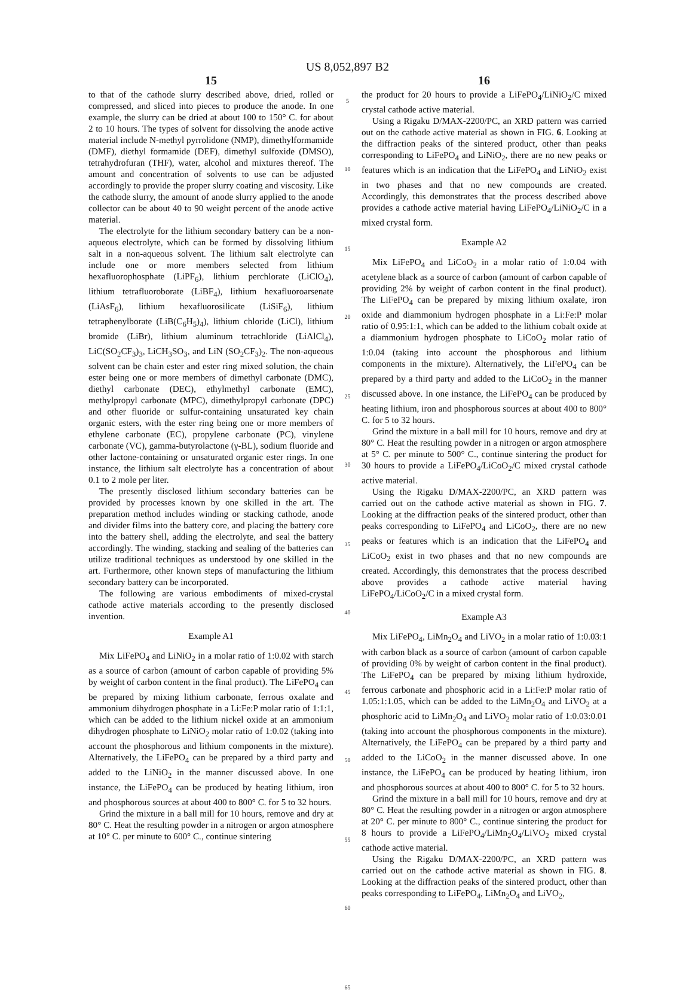US 8,052,897 B2
15
to that of the cathode slurry described above, dried, rolled or compressed, and sliced into pieces to produce the anode. In one example, the slurry can be dried at about 100 to 150° C. for about 2 to 10 hours. The types of solvent for dissolving the anode active material include N-methyl pyrrolidone (NMP), dimethylformamide (DMF), diethyl formamide (DEF), dimethyl sulfoxide (DMSO), tetrahydrofuran (THF), water, alcohol and mixtures thereof. The amount and concentration of solvents to use can be adjusted accordingly to provide the proper slurry coating and viscosity. Like the cathode slurry, the amount of anode slurry applied to the anode collector can be about 40 to 90 weight percent of the anode active material.
The electrolyte for the lithium secondary battery can be a non-aqueous electrolyte, which can be formed by dissolving lithium salt in a non-aqueous solvent. The lithium salt electrolyte can include one or more members selected from lithium hexafluorophosphate (LiPF<sub>6</sub>), lithium perchlorate (LiClO<sub>4</sub>), lithium tetrafluoroborate (LiBF<sub>4</sub>), lithium hexafluoroarsenate (LiAsF<sub>6</sub>), lithium hexafluorosilicate (LiSiF<sub>6</sub>), lithium tetraphenylborate (LiB(C<sub>6</sub>H<sub>5</sub>)<sub>4</sub>), lithium chloride (LiCl), lithium bromide (LiBr), lithium aluminum tetrachloride (LiAlCl<sub>4</sub>), LiC(SO<sub>2</sub>CF<sub>3</sub>)<sub>3</sub>, LiCH<sub>3</sub>SO<sub>3</sub>, and LiN (SO<sub>2</sub>CF<sub>3</sub>)<sub>2</sub>. The non-aqueous solvent can be chain ester and ester ring mixed solution, the chain ester being one or more members of dimethyl carbonate (DMC), diethyl carbonate (DEC), ethylmethyl carbonate (EMC), methylpropyl carbonate (MPC), dimethylpropyl carbonate (DPC) and other fluoride or sulfur-containing unsaturated key chain organic esters, with the ester ring being one or more members of ethylene carbonate (EC), propylene carbonate (PC), vinylene carbonate (VC), gamma-butyrolactone (γ-BL), sodium fluoride and other lactone-containing or unsaturated organic ester rings. In one instance, the lithium salt electrolyte has a concentration of about 0.1 to 2 mole per liter.
The presently disclosed lithium secondary batteries can be provided by processes known by one skilled in the art. The preparation method includes winding or stacking cathode, anode and divider films into the battery core, and placing the battery core into the battery shell, adding the electrolyte, and seal the battery accordingly. The winding, stacking and sealing of the batteries can utilize traditional techniques as understood by one skilled in the art. Furthermore, other known steps of manufacturing the lithium secondary battery can be incorporated.
The following are various embodiments of mixed-crystal cathode active materials according to the presently disclosed invention.
Example A1
Mix LiFePO<sub>4</sub> and LiNiO<sub>2</sub> in a molar ratio of 1:0.02 with starch as a source of carbon (amount of carbon capable of providing 5% by weight of carbon content in the final product). The LiFePO<sub>4</sub> can be prepared by mixing lithium carbonate, ferrous oxalate and ammonium dihydrogen phosphate in a Li:Fe:P molar ratio of 1:1:1, which can be added to the lithium nickel oxide at an ammonium dihydrogen phosphate to LiNiO<sub>2</sub> molar ratio of 1:0.02 (taking into account the phosphorous and lithium components in the mixture). Alternatively, the LiFePO<sub>4</sub> can be prepared by a third party and added to the LiNiO<sub>2</sub> in the manner discussed above. In one instance, the LiFePO<sub>4</sub> can be produced by heating lithium, iron and phosphorous sources at about 400 to 800° C. for 5 to 32 hours.
Grind the mixture in a ball mill for 10 hours, remove and dry at 80° C. Heat the resulting powder in a nitrogen or argon atmosphere at 10° C. per minute to 600° C., continue sintering
5
10
15
20
25
30
35
40
45
50
55
60
65
16
the product for 20 hours to provide a LiFePO<sub>4</sub>/LiNiO<sub>2</sub>/C mixed crystal cathode active material.
Using a Rigaku D/MAX-2200/PC, an XRD pattern was carried out on the cathode active material as shown in FIG. 6. Looking at the diffraction peaks of the sintered product, other than peaks corresponding to LiFePO<sub>4</sub> and LiNiO<sub>2</sub>, there are no new peaks or features which is an indication that the LiFePO<sub>4</sub> and LiNiO<sub>2</sub> exist in two phases and that no new compounds are created. Accordingly, this demonstrates that the process described above provides a cathode active material having LiFePO<sub>4</sub>/LiNiO<sub>2</sub>/C in a mixed crystal form.
Example A2
Mix LiFePO<sub>4</sub> and LiCoO<sub>2</sub> in a molar ratio of 1:0.04 with acetylene black as a source of carbon (amount of carbon capable of providing 2% by weight of carbon content in the final product). The LiFePO<sub>4</sub> can be prepared by mixing lithium oxalate, iron oxide and diammonium hydrogen phosphate in a Li:Fe:P molar ratio of 0.95:1:1, which can be added to the lithium cobalt oxide at a diammonium hydrogen phosphate to LiCoO<sub>2</sub> molar ratio of 1:0.04 (taking into account the phosphorous and lithium components in the mixture). Alternatively, the LiFePO<sub>4</sub> can be prepared by a third party and added to the LiCoO<sub>2</sub> in the manner discussed above. In one instance, the LiFePO<sub>4</sub> can be produced by heating lithium, iron and phosphorous sources at about 400 to 800° C. for 5 to 32 hours.
Grind the mixture in a ball mill for 10 hours, remove and dry at 80° C. Heat the resulting powder in a nitrogen or argon atmosphere at 5° C. per minute to 500° C., continue sintering the product for 30 hours to provide a LiFePO<sub>4</sub>/LiCoO<sub>2</sub>/C mixed crystal cathode active material.
Using the Rigaku D/MAX-2200/PC, an XRD pattern was carried out on the cathode active material as shown in FIG. 7. Looking at the diffraction peaks of the sintered product, other than peaks corresponding to LiFePO<sub>4</sub> and LiCoO<sub>2</sub>, there are no new peaks or features which is an indication that the LiFePO<sub>4</sub> and LiCoO<sub>2</sub> exist in two phases and that no new compounds are created. Accordingly, this demonstrates that the process described above provides a cathode active material having LiFePO<sub>4</sub>/LiCoO<sub>2</sub>/C in a mixed crystal form.
Example A3
Mix LiFePO<sub>4</sub>, LiMn<sub>2</sub>O<sub>4</sub> and LiVO<sub>2</sub> in a molar ratio of 1:0.03:1 with carbon black as a source of carbon (amount of carbon capable of providing 0% by weight of carbon content in the final product). The LiFePO<sub>4</sub> can be prepared by mixing lithium hydroxide, ferrous carbonate and phosphoric acid in a Li:Fe:P molar ratio of 1.05:1:1.05, which can be added to the LiMn<sub>2</sub>O<sub>4</sub> and LiVO<sub>2</sub> at a phosphoric acid to LiMn<sub>2</sub>O<sub>4</sub> and LiVO<sub>2</sub> molar ratio of 1:0.03:0.01 (taking into account the phosphorous components in the mixture). Alternatively, the LiFePO<sub>4</sub> can be prepared by a third party and added to the LiCoO<sub>2</sub> in the manner discussed above. In one instance, the LiFePO<sub>4</sub> can be produced by heating lithium, iron and phosphorous sources at about 400 to 800° C. for 5 to 32 hours.
Grind the mixture in a ball mill for 10 hours, remove and dry at 80° C. Heat the resulting powder in a nitrogen or argon atmosphere at 20° C. per minute to 800° C., continue sintering the product for 8 hours to provide a LiFePO<sub>4</sub>/LiMn<sub>2</sub>O<sub>4</sub>/LiVO<sub>2</sub> mixed crystal cathode active material.
Using the Rigaku D/MAX-2200/PC, an XRD pattern was carried out on the cathode active material as shown in FIG. 8. Looking at the diffraction peaks of the sintered product, other than peaks corresponding to LiFePO<sub>4</sub>, LiMn<sub>2</sub>O<sub>4</sub> and LiVO<sub>2</sub>,